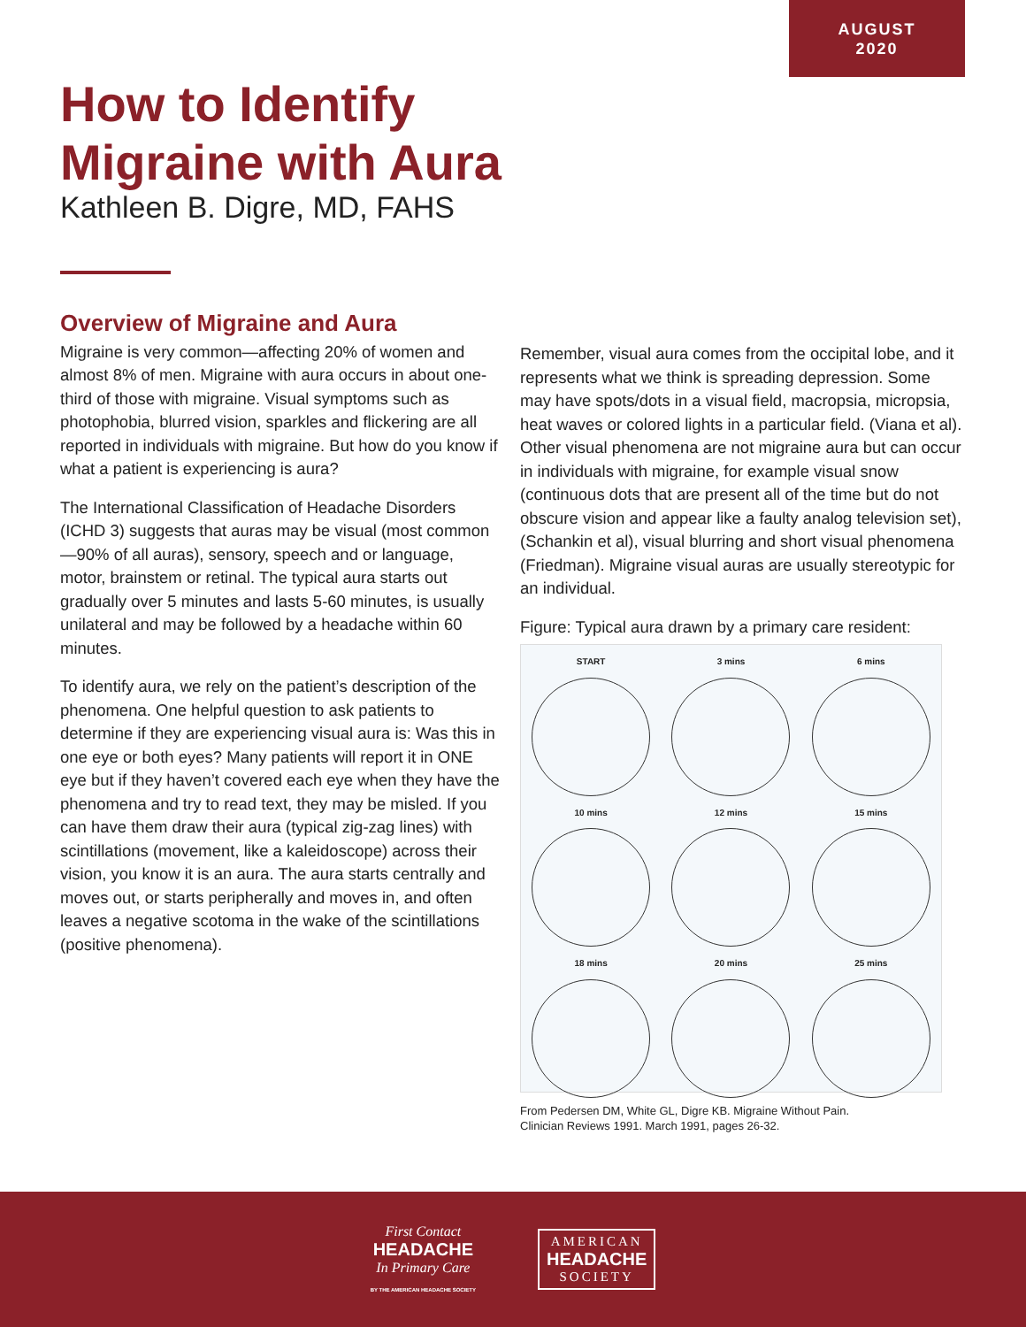AUGUST
2020
How to Identify
Migraine with Aura
Kathleen B. Digre, MD, FAHS
Overview of Migraine and Aura
Migraine is very common—affecting 20% of women and almost 8% of men. Migraine with aura occurs in about one-third of those with migraine. Visual symptoms such as photophobia, blurred vision, sparkles and flickering are all reported in individuals with migraine. But how do you know if what a patient is experiencing is aura?
The International Classification of Headache Disorders (ICHD 3) suggests that auras may be visual (most common—90% of all auras), sensory, speech and or language, motor, brainstem or retinal. The typical aura starts out gradually over 5 minutes and lasts 5-60 minutes, is usually unilateral and may be followed by a headache within 60 minutes.
To identify aura, we rely on the patient’s description of the phenomena. One helpful question to ask patients to determine if they are experiencing visual aura is: Was this in one eye or both eyes? Many patients will report it in ONE eye but if they haven’t covered each eye when they have the phenomena and try to read text, they may be misled. If you can have them draw their aura (typical zig-zag lines) with scintillations (movement, like a kaleidoscope) across their vision, you know it is an aura. The aura starts centrally and moves out, or starts peripherally and moves in, and often leaves a negative scotoma in the wake of the scintillations (positive phenomena).
Remember, visual aura comes from the occipital lobe, and it represents what we think is spreading depression. Some may have spots/dots in a visual field, macropsia, micropsia, heat waves or colored lights in a particular field. (Viana et al). Other visual phenomena are not migraine aura but can occur in individuals with migraine, for example visual snow (continuous dots that are present all of the time but do not obscure vision and appear like a faulty analog television set), (Schankin et al), visual blurring and short visual phenomena (Friedman). Migraine visual auras are usually stereotypic for an individual.
Figure: Typical aura drawn by a primary care resident:
START
3 mins
6 mins
10 mins
12 mins
15 mins
18 mins
20 mins
25 mins
From Pedersen DM, White GL, Digre KB. Migraine Without Pain.
Clinician Reviews 1991. March 1991, pages 26-32.
First Contact
HEADACHE
In Primary Care
BY THE AMERICAN HEADACHE SOCIETY
AMERICAN
HEADACHE
SOCIETY